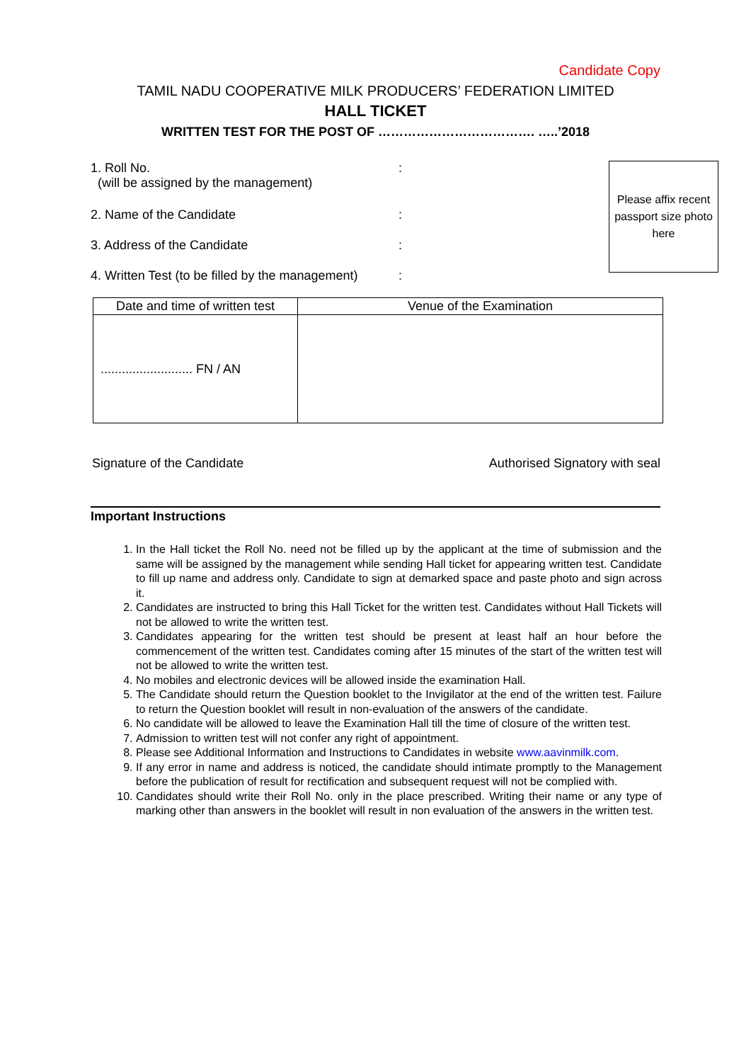Candidate Copy
TAMIL NADU COOPERATIVE MILK PRODUCERS’ FEDERATION LIMITED
HALL TICKET
WRITTEN TEST FOR THE POST OF ………………………………. …..’2018
Please affix recent passport size photo here
1. Roll No.
(will be assigned by the management)
:
2. Name of the Candidate :
3. Address of the Candidate :
4. Written Test (to be filled by the management)
:
| Date and time of written test | Venue of the Examination |
| --- | --- |
| .......................... FN / AN | |
Signature of the Candidate Authorised Signatory with seal
Important Instructions
1. In the Hall ticket the Roll No. need not be filled up by the applicant at the time of submission and the same will be assigned by the management while sending Hall ticket for appearing written test. Candidate to fill up name and address only. Candidate to sign at demarked space and paste photo and sign across it.
2. Candidates are instructed to bring this Hall Ticket for the written test. Candidates without Hall Tickets will not be allowed to write the written test.
3. Candidates appearing for the written test should be present at least half an hour before the commencement of the written test. Candidates coming after 15 minutes of the start of the written test will not be allowed to write the written test.
4. No mobiles and electronic devices will be allowed inside the examination Hall.
5. The Candidate should return the Question booklet to the Invigilator at the end of the written test. Failure to return the Question booklet will result in non-evaluation of the answers of the candidate.
6. No candidate will be allowed to leave the Examination Hall till the time of closure of the written test.
7. Admission to written test will not confer any right of appointment.
8. Please see Additional Information and Instructions to Candidates in website www.aavinmilk.com.
9. If any error in name and address is noticed, the candidate should intimate promptly to the Management before the publication of result for rectification and subsequent request will not be complied with.
10. Candidates should write their Roll No. only in the place prescribed. Writing their name or any type of marking other than answers in the booklet will result in non evaluation of the answers in the written test.